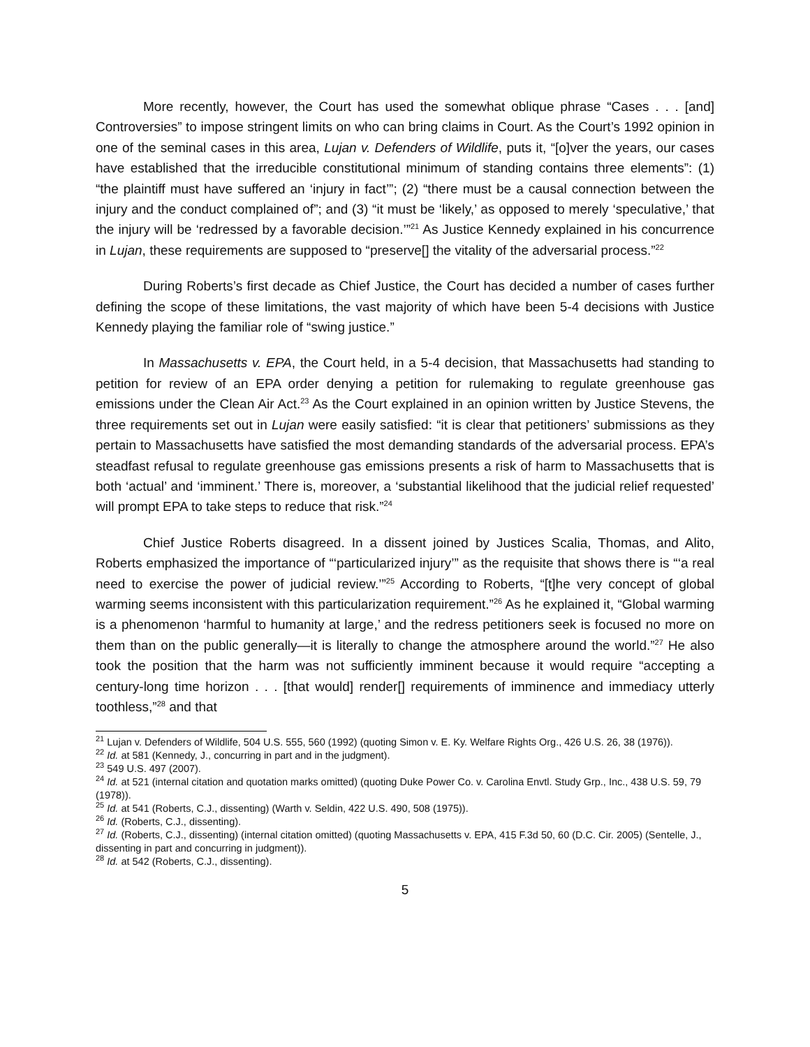More recently, however, the Court has used the somewhat oblique phrase “Cases . . . [and] Controversies” to impose stringent limits on who can bring claims in Court. As the Court’s 1992 opinion in one of the seminal cases in this area, Lujan v. Defenders of Wildlife, puts it, “[o]ver the years, our cases have established that the irreducible constitutional minimum of standing contains three elements”: (1) “the plaintiff must have suffered an ‘injury in fact’”; (2) “there must be a causal connection between the injury and the conduct complained of”; and (3) “it must be ‘likely,’ as opposed to merely ‘speculative,’ that the injury will be ‘redressed by a favorable decision.’”<sup>21</sup> As Justice Kennedy explained in his concurrence in Lujan, these requirements are supposed to “preserve[] the vitality of the adversarial process.”<sup>22</sup>
During Roberts’s first decade as Chief Justice, the Court has decided a number of cases further defining the scope of these limitations, the vast majority of which have been 5-4 decisions with Justice Kennedy playing the familiar role of “swing justice.”
In Massachusetts v. EPA, the Court held, in a 5-4 decision, that Massachusetts had standing to petition for review of an EPA order denying a petition for rulemaking to regulate greenhouse gas emissions under the Clean Air Act.<sup>23</sup> As the Court explained in an opinion written by Justice Stevens, the three requirements set out in Lujan were easily satisfied: “it is clear that petitioners’ submissions as they pertain to Massachusetts have satisfied the most demanding standards of the adversarial process. EPA’s steadfast refusal to regulate greenhouse gas emissions presents a risk of harm to Massachusetts that is both ‘actual’ and ‘imminent.’ There is, moreover, a ‘substantial likelihood that the judicial relief requested’ will prompt EPA to take steps to reduce that risk.”<sup>24</sup>
Chief Justice Roberts disagreed. In a dissent joined by Justices Scalia, Thomas, and Alito, Roberts emphasized the importance of “‘particularized injury’” as the requisite that shows there is “‘a real need to exercise the power of judicial review.’”<sup>25</sup> According to Roberts, “[t]he very concept of global warming seems inconsistent with this particularization requirement.”<sup>26</sup> As he explained it, “Global warming is a phenomenon ‘harmful to humanity at large,’ and the redress petitioners seek is focused no more on them than on the public generally—it is literally to change the atmosphere around the world.”<sup>27</sup> He also took the position that the harm was not sufficiently imminent because it would require “accepting a century-long time horizon . . . [that would] render[] requirements of imminence and immediacy utterly toothless,”<sup>28</sup> and that
<sup>21</sup> Lujan v. Defenders of Wildlife, 504 U.S. 555, 560 (1992) (quoting Simon v. E. Ky. Welfare Rights Org., 426 U.S. 26, 38 (1976)).
<sup>22</sup> Id. at 581 (Kennedy, J., concurring in part and in the judgment).
<sup>23</sup> 549 U.S. 497 (2007).
<sup>24</sup> Id. at 521 (internal citation and quotation marks omitted) (quoting Duke Power Co. v. Carolina Envtl. Study Grp., Inc., 438 U.S. 59, 79 (1978)).
<sup>25</sup> Id. at 541 (Roberts, C.J., dissenting) (Warth v. Seldin, 422 U.S. 490, 508 (1975)).
<sup>26</sup> Id. (Roberts, C.J., dissenting).
<sup>27</sup> Id. (Roberts, C.J., dissenting) (internal citation omitted) (quoting Massachusetts v. EPA, 415 F.3d 50, 60 (D.C. Cir. 2005) (Sentelle, J., dissenting in part and concurring in judgment)).
<sup>28</sup> Id. at 542 (Roberts, C.J., dissenting).
5